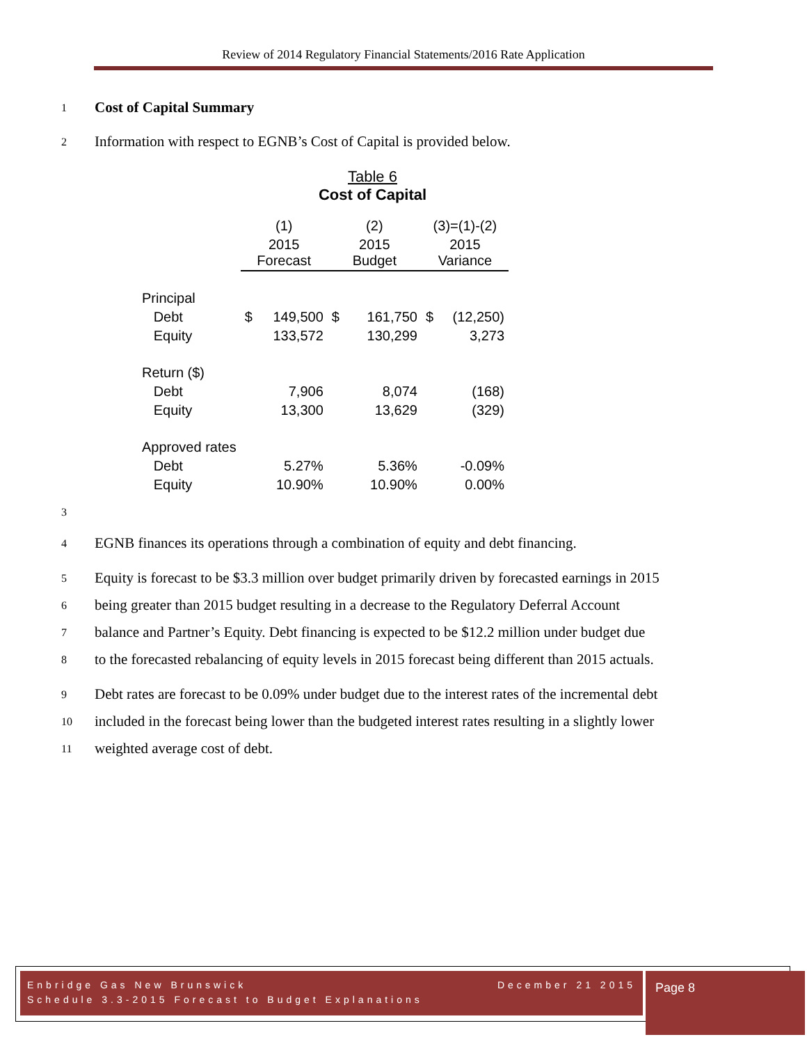Review of 2014 Regulatory Financial Statements/2016 Rate Application
1 Cost of Capital Summary
2 Information with respect to EGNB’s Cost of Capital is provided below.
Table 6
Cost of Capital
| | (1) | | (2) | | (3)=(1)-(2) | |
| | 2015 Forecast | | 2015 Budget | | 2015 Variance | |
| Principal | | | | | | |
| Debt | $ | 149,500 | $ | 161,750 | $ | (12,250) |
| Equity | | 133,572 | | 130,299 | | 3,273 |
| Return ($) | | | | | | |
| Debt | | 7,906 | | 8,074 | | (168) |
| Equity | | 13,300 | | 13,629 | | (329) |
| Approved rates | | | | | | |
| Debt | | 5.27% | | 5.36% | | -0.09% |
| Equity | | 10.90% | | 10.90% | | 0.00% |
3
4 EGNB finances its operations through a combination of equity and debt financing.
5 Equity is forecast to be $3.3 million over budget primarily driven by forecasted earnings in 2015
6 being greater than 2015 budget resulting in a decrease to the Regulatory Deferral Account
7 balance and Partner’s Equity. Debt financing is expected to be $12.2 million under budget due
8 to the forecasted rebalancing of equity levels in 2015 forecast being different than 2015 actuals.
9 Debt rates are forecast to be 0.09% under budget due to the interest rates of the incremental debt
10 included in the forecast being lower than the budgeted interest rates resulting in a slightly lower
11 weighted average cost of debt.
Enbridge Gas New Brunswick December 21 2015
Schedule 3.3-2015 Forecast to Budget Explanations
Page 8